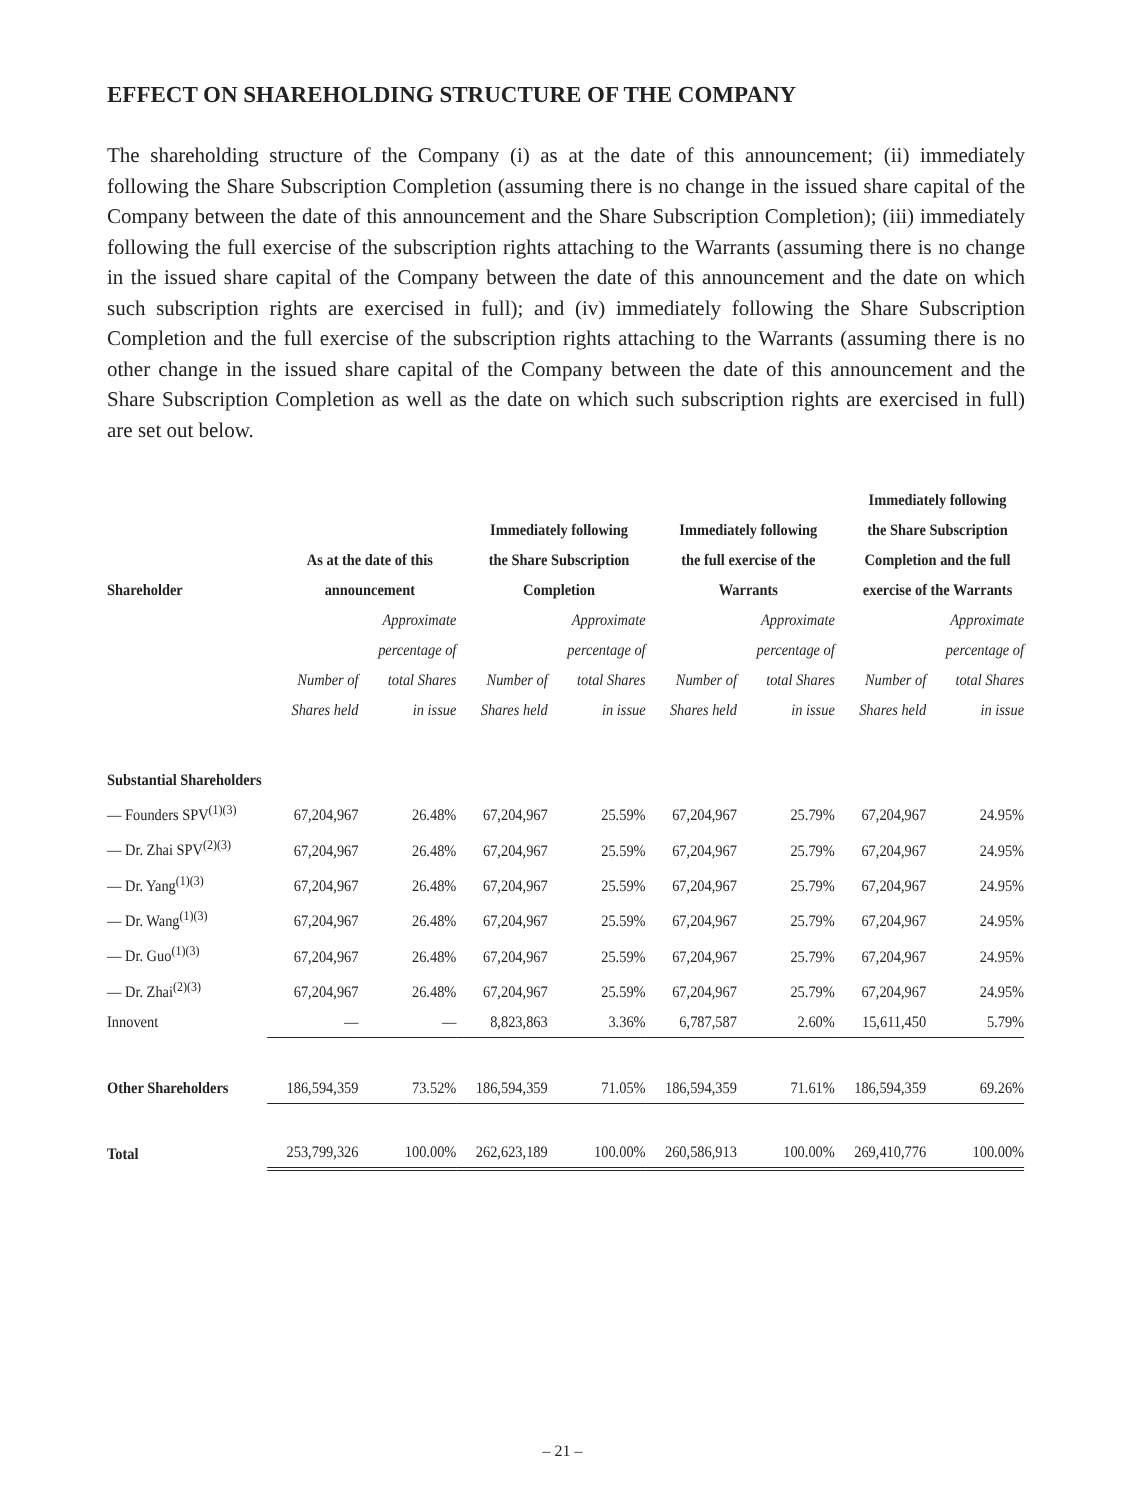EFFECT ON SHAREHOLDING STRUCTURE OF THE COMPANY
The shareholding structure of the Company (i) as at the date of this announcement; (ii) immediately following the Share Subscription Completion (assuming there is no change in the issued share capital of the Company between the date of this announcement and the Share Subscription Completion); (iii) immediately following the full exercise of the subscription rights attaching to the Warrants (assuming there is no change in the issued share capital of the Company between the date of this announcement and the date on which such subscription rights are exercised in full); and (iv) immediately following the Share Subscription Completion and the full exercise of the subscription rights attaching to the Warrants (assuming there is no other change in the issued share capital of the Company between the date of this announcement and the Share Subscription Completion as well as the date on which such subscription rights are exercised in full) are set out below.
| Shareholder | As at the date of this announcement | | Immediately following the Share Subscription Completion | | Immediately following the full exercise of the Warrants | | Immediately following the Share Subscription Completion and the full exercise of the Warrants | |
| --- | --- | --- | --- | --- | --- | --- | --- | --- |
| | Number of Shares held | Approximate percentage of total Shares in issue | Number of Shares held | Approximate percentage of total Shares in issue | Number of Shares held | Approximate percentage of total Shares in issue | Number of Shares held | Approximate percentage of total Shares in issue |
| Substantial Shareholders | | | | | | | | |
| — Founders SPV<sup>(1)(3)</sup> | 67,204,967 | 26.48% | 67,204,967 | 25.59% | 67,204,967 | 25.79% | 67,204,967 | 24.95% |
| — Dr. Zhai SPV<sup>(2)(3)</sup> | 67,204,967 | 26.48% | 67,204,967 | 25.59% | 67,204,967 | 25.79% | 67,204,967 | 24.95% |
| — Dr. Yang<sup>(1)(3)</sup> | 67,204,967 | 26.48% | 67,204,967 | 25.59% | 67,204,967 | 25.79% | 67,204,967 | 24.95% |
| — Dr. Wang<sup>(1)(3)</sup> | 67,204,967 | 26.48% | 67,204,967 | 25.59% | 67,204,967 | 25.79% | 67,204,967 | 24.95% |
| — Dr. Guo<sup>(1)(3)</sup> | 67,204,967 | 26.48% | 67,204,967 | 25.59% | 67,204,967 | 25.79% | 67,204,967 | 24.95% |
| — Dr. Zhai<sup>(2)(3)</sup> | 67,204,967 | 26.48% | 67,204,967 | 25.59% | 67,204,967 | 25.79% | 67,204,967 | 24.95% |
| Innovent | — | — | 8,823,863 | 3.36% | 6,787,587 | 2.60% | 15,611,450 | 5.79% |
| Other Shareholders | 186,594,359 | 73.52% | 186,594,359 | 71.05% | 186,594,359 | 71.61% | 186,594,359 | 69.26% |
| Total | 253,799,326 | 100.00% | 262,623,189 | 100.00% | 260,586,913 | 100.00% | 269,410,776 | 100.00% |
– 21 –